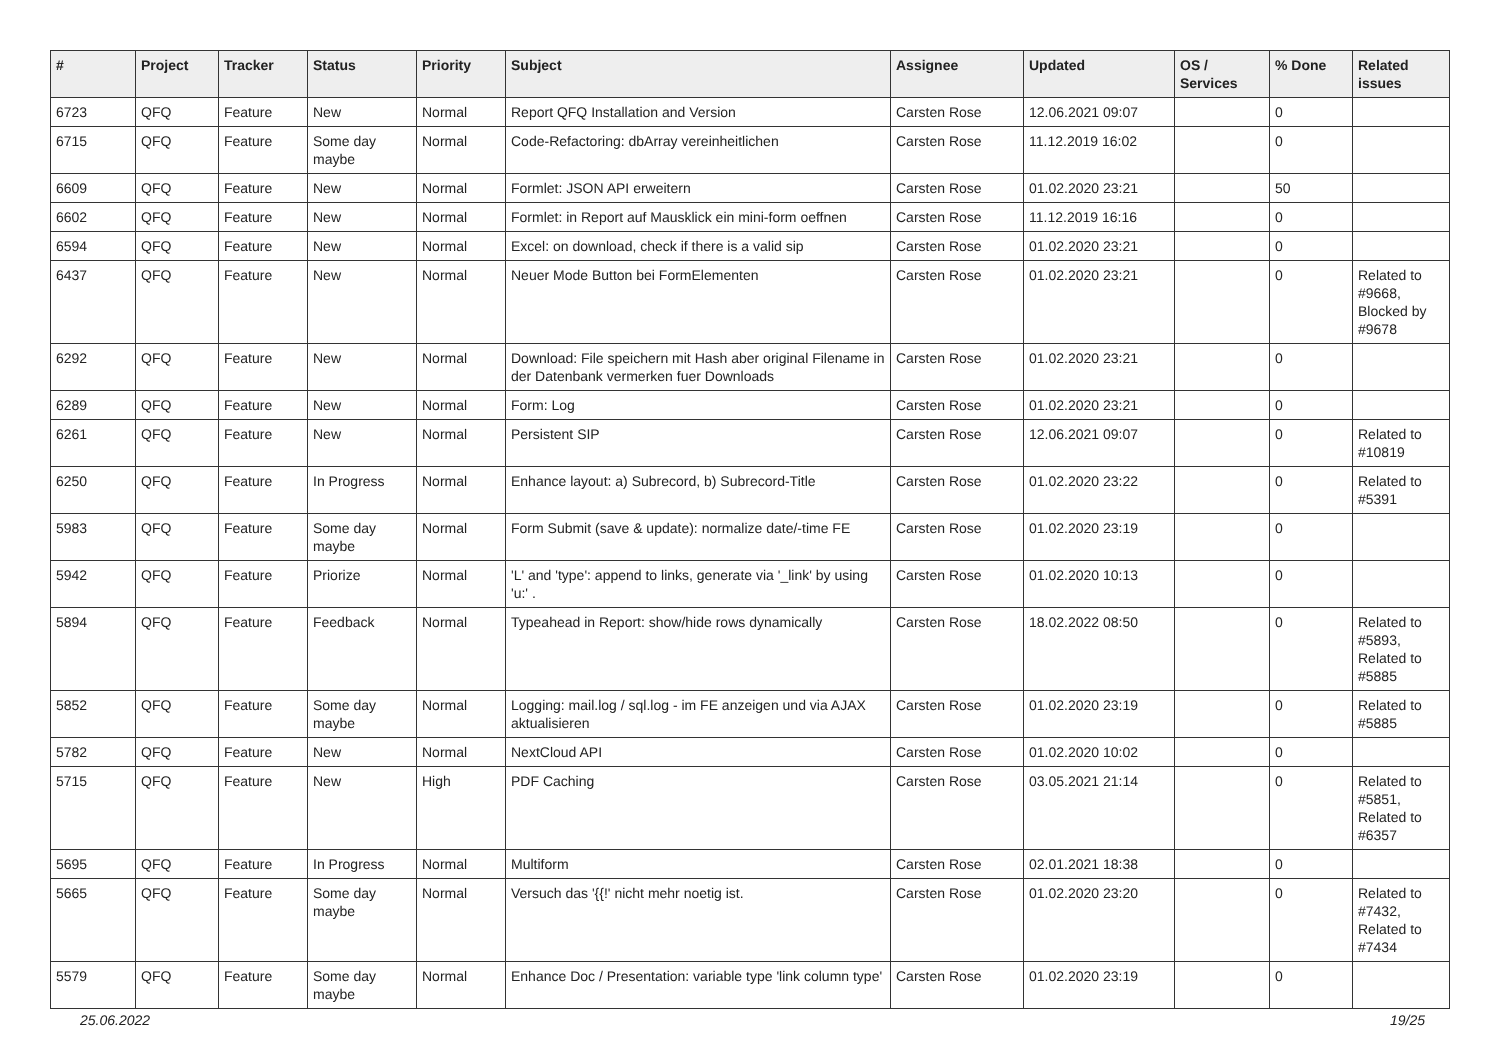| # | Project | Tracker | Status | Priority | Subject | Assignee | Updated | OS / Services | % Done | Related issues |
| --- | --- | --- | --- | --- | --- | --- | --- | --- | --- | --- |
| 6723 | QFQ | Feature | New | Normal | Report QFQ Installation and Version | Carsten Rose | 12.06.2021 09:07 | | 0 | |
| 6715 | QFQ | Feature | Some day maybe | Normal | Code-Refactoring: dbArray vereinheitlichen | Carsten Rose | 11.12.2019 16:02 | | 0 | |
| 6609 | QFQ | Feature | New | Normal | Formlet: JSON API erweitern | Carsten Rose | 01.02.2020 23:21 | | 50 | |
| 6602 | QFQ | Feature | New | Normal | Formlet: in Report auf Mausklick ein mini-form oeffnen | Carsten Rose | 11.12.2019 16:16 | | 0 | |
| 6594 | QFQ | Feature | New | Normal | Excel: on download, check if there is a valid sip | Carsten Rose | 01.02.2020 23:21 | | 0 | |
| 6437 | QFQ | Feature | New | Normal | Neuer Mode Button bei FormElementen | Carsten Rose | 01.02.2020 23:21 | | 0 | Related to #9668, Blocked by #9678 |
| 6292 | QFQ | Feature | New | Normal | Download: File speichern mit Hash aber original Filename in der Datenbank vermerken fuer Downloads | Carsten Rose | 01.02.2020 23:21 | | 0 | |
| 6289 | QFQ | Feature | New | Normal | Form: Log | Carsten Rose | 01.02.2020 23:21 | | 0 | |
| 6261 | QFQ | Feature | New | Normal | Persistent SIP | Carsten Rose | 12.06.2021 09:07 | | 0 | Related to #10819 |
| 6250 | QFQ | Feature | In Progress | Normal | Enhance layout: a) Subrecord, b) Subrecord-Title | Carsten Rose | 01.02.2020 23:22 | | 0 | Related to #5391 |
| 5983 | QFQ | Feature | Some day maybe | Normal | Form Submit (save & update): normalize date/-time FE | Carsten Rose | 01.02.2020 23:19 | | 0 | |
| 5942 | QFQ | Feature | Priorize | Normal | 'L' and 'type': append to links, generate via '_link' by using 'u:' . | Carsten Rose | 01.02.2020 10:13 | | 0 | |
| 5894 | QFQ | Feature | Feedback | Normal | Typeahead in Report: show/hide rows dynamically | Carsten Rose | 18.02.2022 08:50 | | 0 | Related to #5893, Related to #5885 |
| 5852 | QFQ | Feature | Some day maybe | Normal | Logging: mail.log / sql.log - im FE anzeigen und via AJAX aktualisieren | Carsten Rose | 01.02.2020 23:19 | | 0 | Related to #5885 |
| 5782 | QFQ | Feature | New | Normal | NextCloud API | Carsten Rose | 01.02.2020 10:02 | | 0 | |
| 5715 | QFQ | Feature | New | High | PDF Caching | Carsten Rose | 03.05.2021 21:14 | | 0 | Related to #5851, Related to #6357 |
| 5695 | QFQ | Feature | In Progress | Normal | Multiform | Carsten Rose | 02.01.2021 18:38 | | 0 | |
| 5665 | QFQ | Feature | Some day maybe | Normal | Versuch das '{{!' nicht mehr noetig ist. | Carsten Rose | 01.02.2020 23:20 | | 0 | Related to #7432, Related to #7434 |
| 5579 | QFQ | Feature | Some day maybe | Normal | Enhance Doc / Presentation: variable type 'link column type' | Carsten Rose | 01.02.2020 23:19 | | 0 | |
25.06.2022 19/25